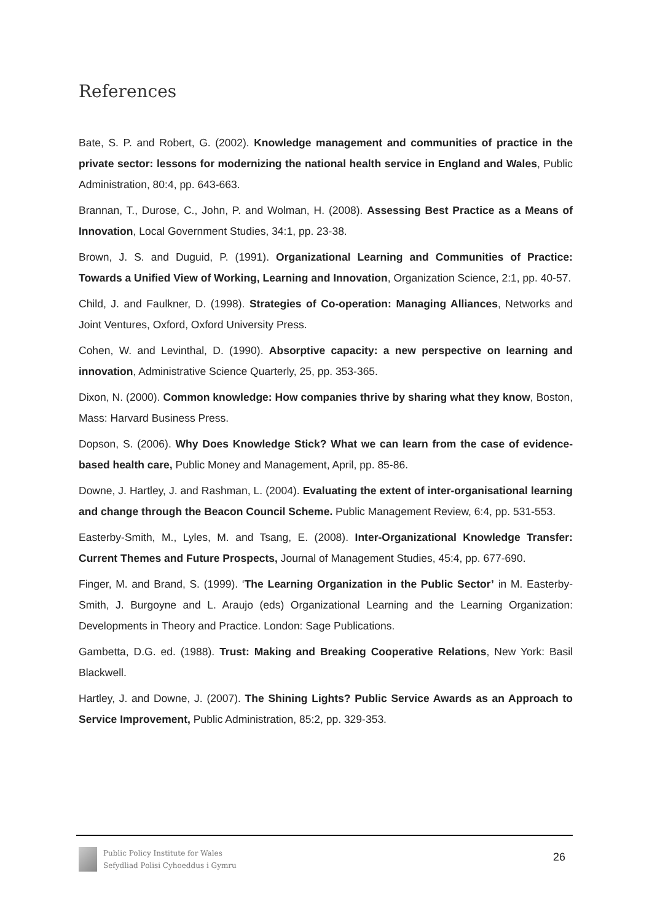References
Bate, S. P. and Robert, G. (2002). Knowledge management and communities of practice in the private sector: lessons for modernizing the national health service in England and Wales, Public Administration, 80:4, pp. 643-663.
Brannan, T., Durose, C., John, P. and Wolman, H. (2008). Assessing Best Practice as a Means of Innovation, Local Government Studies, 34:1, pp. 23-38.
Brown, J. S. and Duguid, P. (1991). Organizational Learning and Communities of Practice: Towards a Unified View of Working, Learning and Innovation, Organization Science, 2:1, pp. 40-57.
Child, J. and Faulkner, D. (1998). Strategies of Co-operation: Managing Alliances, Networks and Joint Ventures, Oxford, Oxford University Press.
Cohen, W. and Levinthal, D. (1990). Absorptive capacity: a new perspective on learning and innovation, Administrative Science Quarterly, 25, pp. 353-365.
Dixon, N. (2000). Common knowledge: How companies thrive by sharing what they know, Boston, Mass: Harvard Business Press.
Dopson, S. (2006). Why Does Knowledge Stick? What we can learn from the case of evidence-based health care, Public Money and Management, April, pp. 85-86.
Downe, J. Hartley, J. and Rashman, L. (2004). Evaluating the extent of inter-organisational learning and change through the Beacon Council Scheme. Public Management Review, 6:4, pp. 531-553.
Easterby-Smith, M., Lyles, M. and Tsang, E. (2008). Inter-Organizational Knowledge Transfer: Current Themes and Future Prospects, Journal of Management Studies, 45:4, pp. 677-690.
Finger, M. and Brand, S. (1999). ‘The Learning Organization in the Public Sector’ in M. Easterby-Smith, J. Burgoyne and L. Araujo (eds) Organizational Learning and the Learning Organization: Developments in Theory and Practice. London: Sage Publications.
Gambetta, D.G. ed. (1988). Trust: Making and Breaking Cooperative Relations, New York: Basil Blackwell.
Hartley, J. and Downe, J. (2007). The Shining Lights? Public Service Awards as an Approach to Service Improvement, Public Administration, 85:2, pp. 329-353.
Public Policy Institute for Wales
Sefydliad Polisi Cyhoeddus i Gymru
26